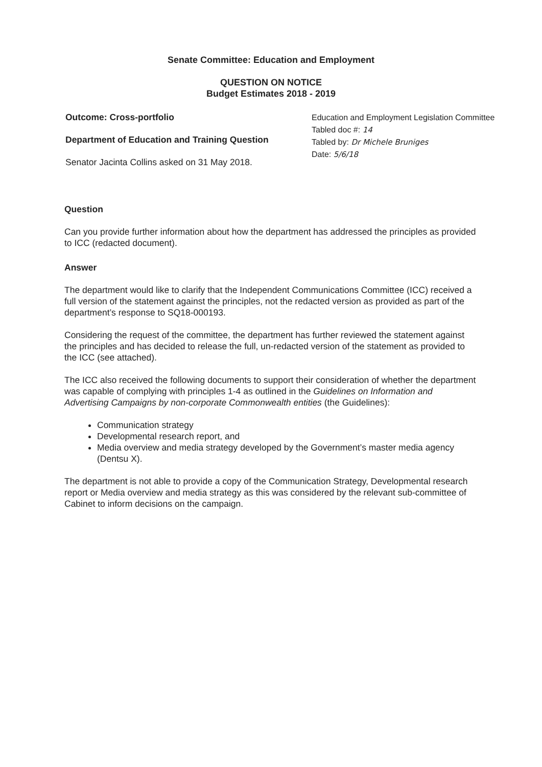Senate Committee: Education and Employment
QUESTION ON NOTICE
Budget Estimates 2018 - 2019
Outcome: Cross-portfolio
Department of Education and Training Question
Senator Jacinta Collins asked on 31 May 2018.
Education and Employment Legislation Committee
Tabled doc #: 14
Tabled by: Dr Michele Bruniges
Date: 5/6/18
Question
Can you provide further information about how the department has addressed the principles as provided to ICC (redacted document).
Answer
The department would like to clarify that the Independent Communications Committee (ICC) received a full version of the statement against the principles, not the redacted version as provided as part of the department’s response to SQ18-000193.
Considering the request of the committee, the department has further reviewed the statement against the principles and has decided to release the full, un-redacted version of the statement as provided to the ICC (see attached).
The ICC also received the following documents to support their consideration of whether the department was capable of complying with principles 1-4 as outlined in the Guidelines on Information and Advertising Campaigns by non-corporate Commonwealth entities (the Guidelines):
Communication strategy
Developmental research report, and
Media overview and media strategy developed by the Government’s master media agency (Dentsu X).
The department is not able to provide a copy of the Communication Strategy, Developmental research report or Media overview and media strategy as this was considered by the relevant sub-committee of Cabinet to inform decisions on the campaign.